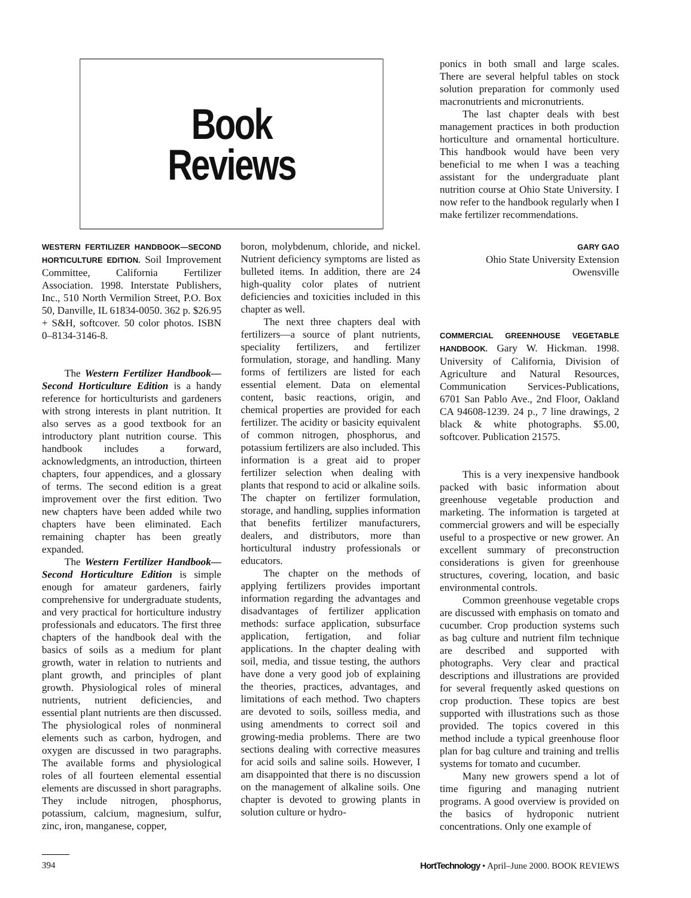Book
Reviews
ponics in both small and large scales. There are several helpful tables on stock solution preparation for commonly used macronutrients and micronutrients.
The last chapter deals with best management practices in both production horticulture and ornamental horticulture. This handbook would have been very beneficial to me when I was a teaching assistant for the undergraduate plant nutrition course at Ohio State University. I now refer to the handbook regularly when I make fertilizer recommendations.
WESTERN FERTILIZER HANDBOOK—SECOND HORTICULTURE EDITION. Soil Improvement Committee, California Fertilizer Association. 1998. Interstate Publishers, Inc., 510 North Vermilion Street, P.O. Box 50, Danville, IL 61834-0050. 362 p. $26.95 + S&H, softcover. 50 color photos. ISBN 0–8134-3146-8.
The Western Fertilizer Handbook—Second Horticulture Edition is a handy reference for horticulturists and gardeners with strong interests in plant nutrition. It also serves as a good textbook for an introductory plant nutrition course. This handbook includes a forward, acknowledgments, an introduction, thirteen chapters, four appendices, and a glossary of terms. The second edition is a great improvement over the first edition. Two new chapters have been added while two chapters have been eliminated. Each remaining chapter has been greatly expanded.
The Western Fertilizer Handbook—Second Horticulture Edition is simple enough for amateur gardeners, fairly comprehensive for undergraduate students, and very practical for horticulture industry professionals and educators. The first three chapters of the handbook deal with the basics of soils as a medium for plant growth, water in relation to nutrients and plant growth, and principles of plant growth. Physiological roles of mineral nutrients, nutrient deficiencies, and essential plant nutrients are then discussed. The physiological roles of nonmineral elements such as carbon, hydrogen, and oxygen are discussed in two paragraphs. The available forms and physiological roles of all fourteen elemental essential elements are discussed in short paragraphs. They include nitrogen, phosphorus, potassium, calcium, magnesium, sulfur, zinc, iron, manganese, copper,
boron, molybdenum, chloride, and nickel. Nutrient deficiency symptoms are listed as bulleted items. In addition, there are 24 high-quality color plates of nutrient deficiencies and toxicities included in this chapter as well.
The next three chapters deal with fertilizers—a source of plant nutrients, speciality fertilizers, and fertilizer formulation, storage, and handling. Many forms of fertilizers are listed for each essential element. Data on elemental content, basic reactions, origin, and chemical properties are provided for each fertilizer. The acidity or basicity equivalent of common nitrogen, phosphorus, and potassium fertilizers are also included. This information is a great aid to proper fertilizer selection when dealing with plants that respond to acid or alkaline soils. The chapter on fertilizer formulation, storage, and handling, supplies information that benefits fertilizer manufacturers, dealers, and distributors, more than horticultural industry professionals or educators.
The chapter on the methods of applying fertilizers provides important information regarding the advantages and disadvantages of fertilizer application methods: surface application, subsurface application, fertigation, and foliar applications. In the chapter dealing with soil, media, and tissue testing, the authors have done a very good job of explaining the theories, practices, advantages, and limitations of each method. Two chapters are devoted to soils, soilless media, and using amendments to correct soil and growing-media problems. There are two sections dealing with corrective measures for acid soils and saline soils. However, I am disappointed that there is no discussion on the management of alkaline soils. One chapter is devoted to growing plants in solution culture or hydro-
GARY GAO
Ohio State University Extension
Owensville
COMMERCIAL GREENHOUSE VEGETABLE HANDBOOK. Gary W. Hickman. 1998. University of California, Division of Agriculture and Natural Resources, Communication Services-Publications, 6701 San Pablo Ave., 2nd Floor, Oakland CA 94608-1239. 24 p., 7 line drawings, 2 black & white photographs. $5.00, softcover. Publication 21575.
This is a very inexpensive handbook packed with basic information about greenhouse vegetable production and marketing. The information is targeted at commercial growers and will be especially useful to a prospective or new grower. An excellent summary of preconstruction considerations is given for greenhouse structures, covering, location, and basic environmental controls.
Common greenhouse vegetable crops are discussed with emphasis on tomato and cucumber. Crop production systems such as bag culture and nutrient film technique are described and supported with photographs. Very clear and practical descriptions and illustrations are provided for several frequently asked questions on crop production. These topics are best supported with illustrations such as those provided. The topics covered in this method include a typical greenhouse floor plan for bag culture and training and trellis systems for tomato and cucumber.
Many new growers spend a lot of time figuring and managing nutrient programs. A good overview is provided on the basics of hydroponic nutrient concentrations. Only one example of
394 HortTechnology • April–June 2000. BOOK REVIEWS